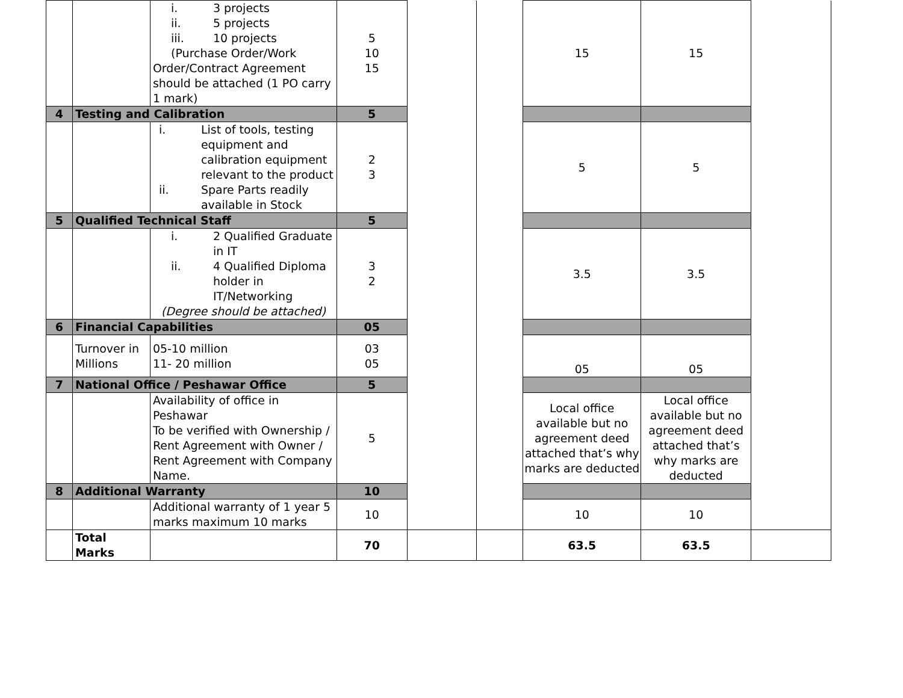| | | i. 3 projects ii. 5 projects iii. 10 projects (Purchase Order/Work Order/Contract Agreement should be attached (1 PO carry 1 mark) | 5 10 15 | | | 15 | 15 | |
| 4 | Testing and Calibration | | 5 | | | | | |
| | | i. List of tools, testing equipment and calibration equipment relevant to the product ii. Spare Parts readily available in Stock | 2 3 | | | 5 | 5 | |
| 5 | Qualified Technical Staff | | 5 | | | | | |
| | | i. 2 Qualified Graduate in IT ii. 4 Qualified Diploma holder in IT/Networking (Degree should be attached) | 3 2 | | | 3.5 | 3.5 | |
| 6 | Financial Capabilities | | 05 | | | | | |
| | Turnover in Millions | 05-10 million 11- 20 million | 03 05 | | | 05 | 05 | |
| 7 | National Office / Peshawar Office | | 5 | | | | | |
| | | Availability of office in Peshawar To be verified with Ownership / Rent Agreement with Owner / Rent Agreement with Company Name. | 5 | | | Local office available but no agreement deed attached that’s why marks are deducted | Local office available but no agreement deed attached that’s why marks are deducted | |
| 8 | Additional Warranty | | 10 | | | | | |
| | | Additional warranty of 1 year 5 marks maximum 10 marks | 10 | | | 10 | 10 | |
| | Total Marks | | 70 | | | 63.5 | 63.5 | |